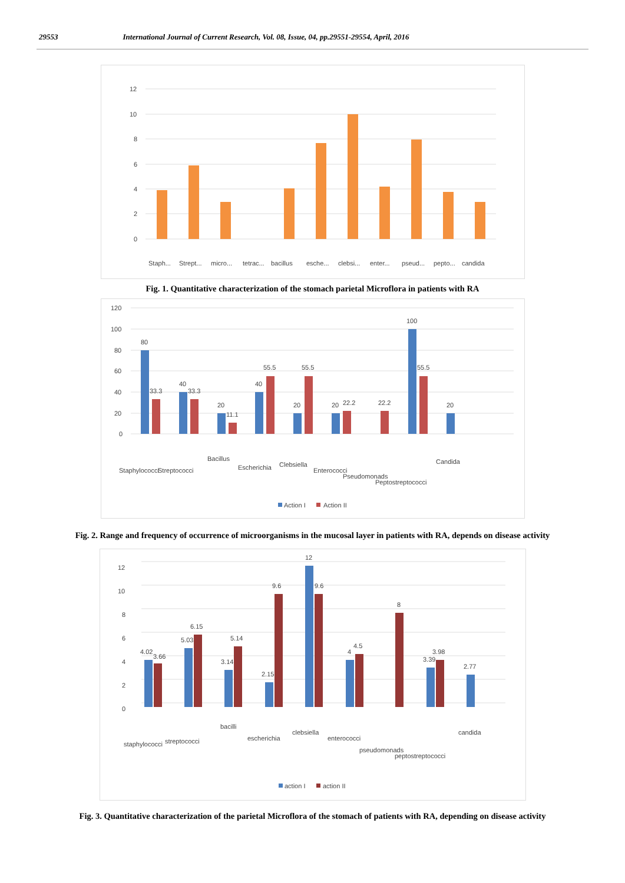29553 International Journal of Current Research, Vol. 08, Issue, 04, pp.29551-29554, April, 2016
12
10
8
6
4
2
0
Staph...
Strept...
micro...
tetrac...
bacillus
esche...
clebsi...
enter...
pseud...
pepto...
candida
Fig. 1. Quantitative characterization of the stomach parietal Microflora in patients with RA
120
100
80
60
40
20
0
80
33.3
40
33.3
20
11.1
40
55.5
20
55.5
20
22.2
22.2
100
55.5
20
Staphylococci
Streptococci
Bacillus
Escherichia
Clebsiella
Enterococci
Pseudomonads
Peptostreptococci
Candida
Action I
Action II
Fig. 2. Range and frequency of occurrence of microorganisms in the mucosal layer in patients with RA, depends on disease activity
12
10
8
6
4
2
0
4.02
3.66
5.03
6.15
3.14
5.14
2.15
9.6
12
9.6
4
4.5
8
3.39
3.98
2.77
staphylococci
streptococci
bacilli
escherichia
clebsiella
enterococci
pseudomonads
peptostreptococci
candida
action I
action II
Fig. 3. Quantitative characterization of the parietal Microflora of the stomach of patients with RA, depending on disease activity